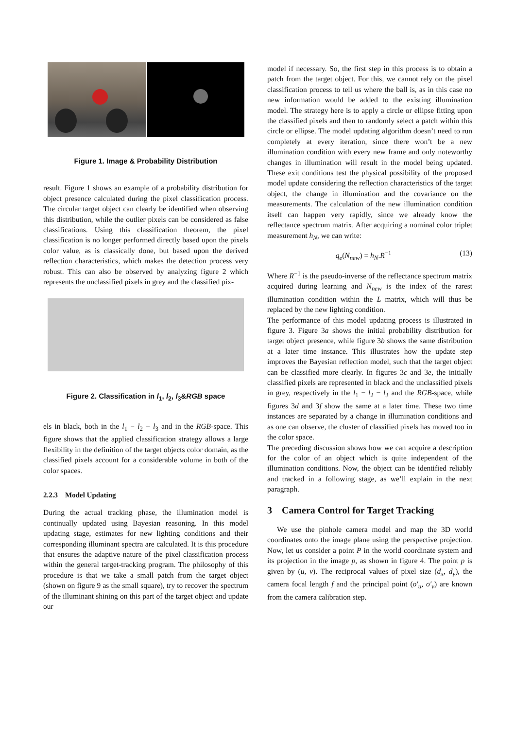Figure 1. Image & Probability Distribution
result. Figure 1 shows an example of a probability distribution for object presence calculated during the pixel classification process. The circular target object can clearly be identified when observing this distribution, while the outlier pixels can be considered as false classifications. Using this classification theorem, the pixel classification is no longer performed directly based upon the pixels color value, as is classically done, but based upon the derived reflection characteristics, which makes the detection process very robust. This can also be observed by analyzing figure 2 which represents the unclassified pixels in grey and the classified pix-
Figure 2. Classification in l<sub>1</sub>, l<sub>2</sub>, l<sub>3</sub>&RGB space
els in black, both in the l<sub>1</sub> − l<sub>2</sub> − l<sub>3</sub> and in the RGB-space. This figure shows that the applied classification strategy allows a large flexibility in the definition of the target objects color domain, as the classified pixels account for a considerable volume in both of the color spaces.
2.2.3 Model Updating
During the actual tracking phase, the illumination model is continually updated using Bayesian reasoning. In this model updating stage, estimates for new lighting conditions and their corresponding illuminant spectra are calculated. It is this procedure that ensures the adaptive nature of the pixel classification process within the general target-tracking program. The philosophy of this procedure is that we take a small patch from the target object (shown on figure 9 as the small square), try to recover the spectrum of the illuminant shining on this part of the target object and update our
model if necessary. So, the first step in this process is to obtain a patch from the target object. For this, we cannot rely on the pixel classification process to tell us where the ball is, as in this case no new information would be added to the existing illumination model. The strategy here is to apply a circle or ellipse fitting upon the classified pixels and then to randomly select a patch within this circle or ellipse. The model updating algorithm doesn’t need to run completely at every iteration, since there won’t be a new illumination condition with every new frame and only noteworthy changes in illumination will result in the model being updated. These exit conditions test the physical possibility of the proposed model update considering the reflection characteristics of the target object, the change in illumination and the covariance on the measurements. The calculation of the new illumination condition itself can happen very rapidly, since we already know the reflectance spectrum matrix. After acquiring a nominal color triplet measurement h<sub>N</sub>, we can write:
q<sub>e</sub>(N<sub>new</sub>) = h<sub>N</sub>.R<sup>−1</sup> (13)
Where R<sup>−1</sup> is the pseudo-inverse of the reflectance spectrum matrix acquired during learning and N<sub>new</sub> is the index of the rarest illumination condition within the L matrix, which will thus be replaced by the new lighting condition.
The performance of this model updating process is illustrated in figure 3. Figure 3a shows the initial probability distribution for target object presence, while figure 3b shows the same distribution at a later time instance. This illustrates how the update step improves the Bayesian reflection model, such that the target object can be classified more clearly. In figures 3c and 3e, the initially classified pixels are represented in black and the unclassified pixels in grey, respectively in the l<sub>1</sub> − l<sub>2</sub> − l<sub>3</sub> and the RGB-space, while figures 3d and 3f show the same at a later time. These two time instances are separated by a change in illumination conditions and as one can observe, the cluster of classified pixels has moved too in the color space.
The preceding discussion shows how we can acquire a description for the color of an object which is quite independent of the illumination conditions. Now, the object can be identified reliably and tracked in a following stage, as we’ll explain in the next paragraph.
3 Camera Control for Target Tracking
We use the pinhole camera model and map the 3D world coordinates onto the image plane using the perspective projection. Now, let us consider a point P in the world coordinate system and its projection in the image p, as shown in figure 4. The point p is given by (u, v). The reciprocal values of pixel size (d<sub>x</sub>, d<sub>y</sub>), the camera focal length f and the principal point (o′<sub>u</sub>, o′<sub>v</sub>) are known from the camera calibration step.